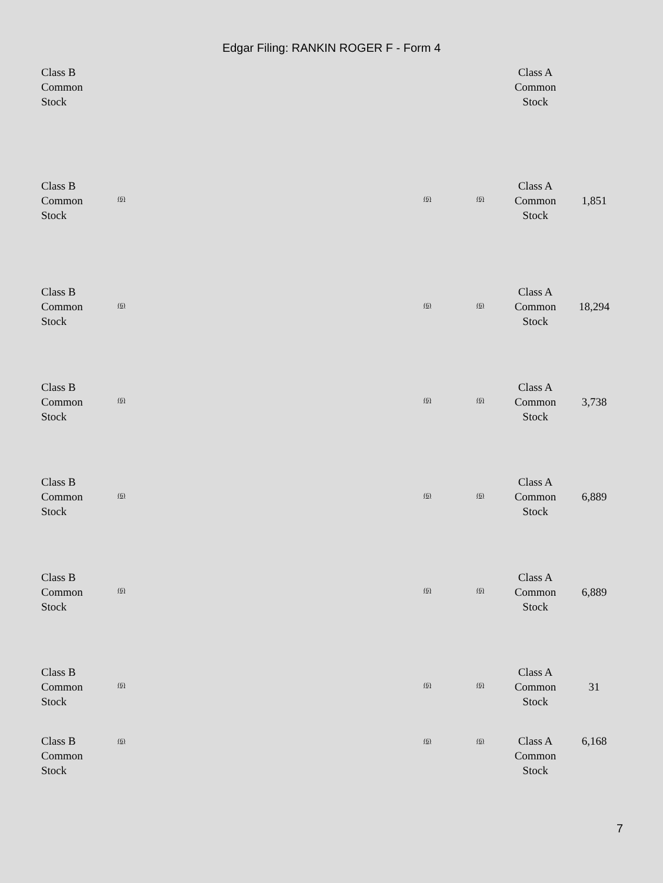Edgar Filing: RANKIN ROGER F - Form 4
| Class B Common Stock | | | | Class A Common Stock | |
| Class B Common Stock | <sup>(6)</sup> | <sup>(6)</sup> | <sup>(6)</sup> | Class A Common Stock | 1,851 |
| Class B Common Stock | <sup>(6)</sup> | <sup>(6)</sup> | <sup>(6)</sup> | Class A Common Stock | 18,294 |
| Class B Common Stock | <sup>(6)</sup> | <sup>(6)</sup> | <sup>(6)</sup> | Class A Common Stock | 3,738 |
| Class B Common Stock | <sup>(6)</sup> | <sup>(6)</sup> | <sup>(6)</sup> | Class A Common Stock | 6,889 |
| Class B Common Stock | <sup>(6)</sup> | <sup>(6)</sup> | <sup>(6)</sup> | Class A Common Stock | 6,889 |
| Class B Common Stock | <sup>(6)</sup> | <sup>(6)</sup> | <sup>(6)</sup> | Class A Common Stock | 31 |
| Class B Common Stock | <sup>(6)</sup> | <sup>(6)</sup> | <sup>(6)</sup> | Class A Common Stock | 6,168 |
7